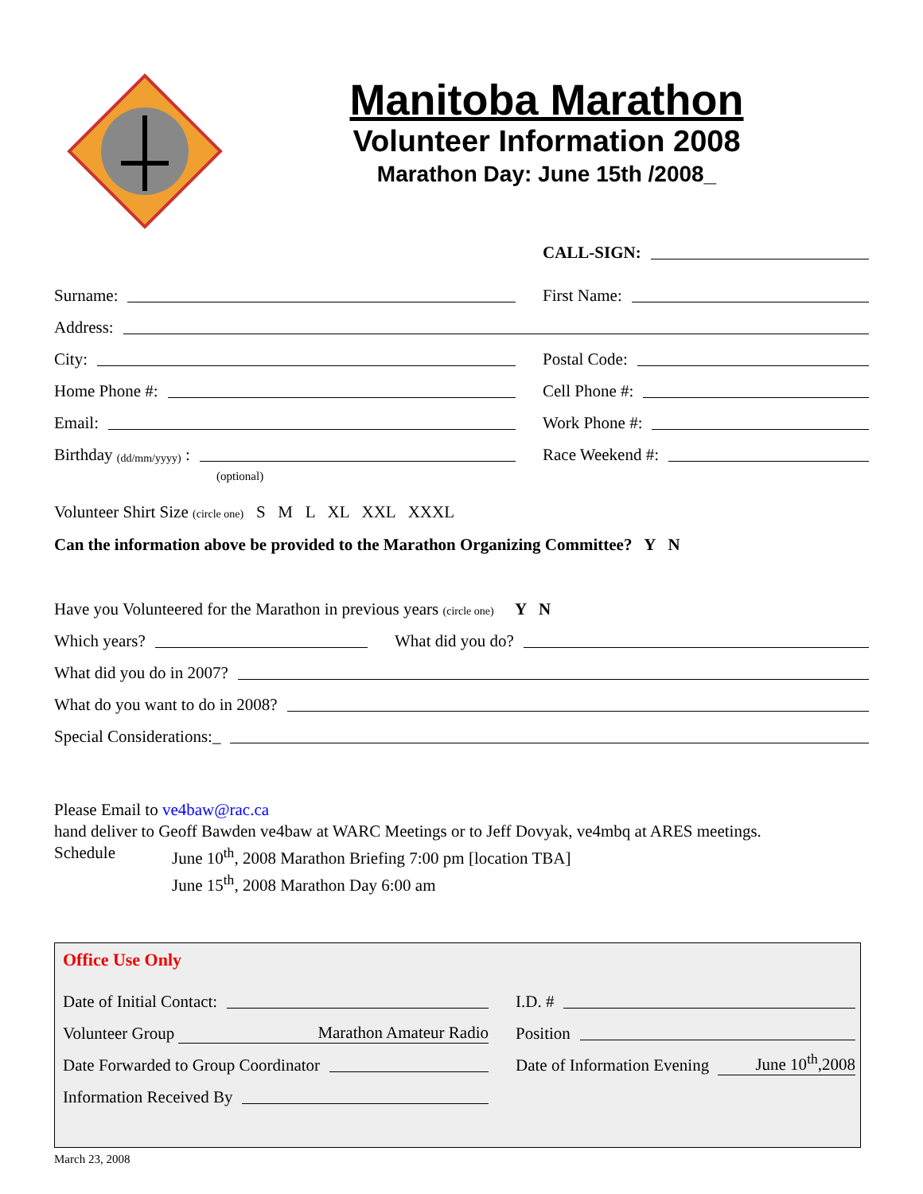Manitoba Marathon
Volunteer Information 2008
Marathon Day: June 15th /2008_
CALL-SIGN:
Surname:
First Name:
Address:
City:
Postal Code:
Home Phone #:
Cell Phone #:
Email:
Work Phone #:
Birthday (dd/mm/yyyy) :
Race Weekend #:
(optional)
Volunteer Shirt Size (circle one) S M L XL XXL XXXL
Can the information above be provided to the Marathon Organizing Committee? Y N
Have you Volunteered for the Marathon in previous years (circle one) Y N
Which years?
What did you do?
What did you do in 2007?
What do you want to do in 2008?
Special Considerations:_
Please Email to ve4baw@rac.ca
hand deliver to Geoff Bawden ve4baw at WARC Meetings or to Jeff Dovyak, ve4mbq at ARES meetings.
Schedule June 10<sup>th</sup>, 2008 Marathon Briefing 7:00 pm [location TBA]
June 15<sup>th</sup>, 2008 Marathon Day 6:00 am
Office Use Only
Date of Initial Contact:
I.D. #
Volunteer Group Marathon Amateur Radio
Position
Date Forwarded to Group Coordinator
Date of Information Evening June 10<sup>th</sup>,2008
Information Received By
March 23, 2008